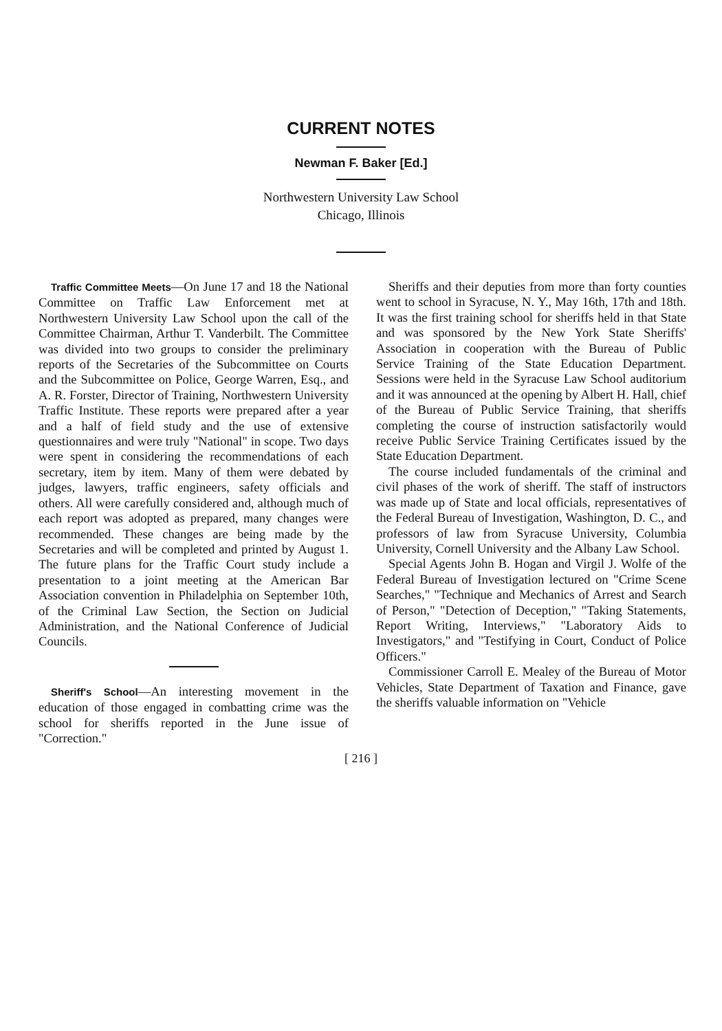CURRENT NOTES
Newman F. Baker [Ed.]
Northwestern University Law School
Chicago, Illinois
Traffic Committee Meets—On June 17 and 18 the National Committee on Traffic Law Enforcement met at Northwestern University Law School upon the call of the Committee Chairman, Arthur T. Vanderbilt. The Committee was divided into two groups to consider the preliminary reports of the Secretaries of the Subcommittee on Courts and the Subcommittee on Police, George Warren, Esq., and A. R. Forster, Director of Training, Northwestern University Traffic Institute. These reports were prepared after a year and a half of field study and the use of extensive questionnaires and were truly "National" in scope. Two days were spent in considering the recommendations of each secretary, item by item. Many of them were debated by judges, lawyers, traffic engineers, safety officials and others. All were carefully considered and, although much of each report was adopted as prepared, many changes were recommended. These changes are being made by the Secretaries and will be completed and printed by August 1. The future plans for the Traffic Court study include a presentation to a joint meeting at the American Bar Association convention in Philadelphia on September 10th, of the Criminal Law Section, the Section on Judicial Administration, and the National Conference of Judicial Councils.
Sheriff's School—An interesting movement in the education of those engaged in combatting crime was the school for sheriffs reported in the June issue of "Correction."
Sheriffs and their deputies from more than forty counties went to school in Syracuse, N. Y., May 16th, 17th and 18th. It was the first training school for sheriffs held in that State and was sponsored by the New York State Sheriffs' Association in cooperation with the Bureau of Public Service Training of the State Education Department. Sessions were held in the Syracuse Law School auditorium and it was announced at the opening by Albert H. Hall, chief of the Bureau of Public Service Training, that sheriffs completing the course of instruction satisfactorily would receive Public Service Training Certificates issued by the State Education Department.
The course included fundamentals of the criminal and civil phases of the work of sheriff. The staff of instructors was made up of State and local officials, representatives of the Federal Bureau of Investigation, Washington, D. C., and professors of law from Syracuse University, Columbia University, Cornell University and the Albany Law School.
Special Agents John B. Hogan and Virgil J. Wolfe of the Federal Bureau of Investigation lectured on "Crime Scene Searches," "Technique and Mechanics of Arrest and Search of Person," "Detection of Deception," "Taking Statements, Report Writing, Interviews," "Laboratory Aids to Investigators," and "Testifying in Court, Conduct of Police Officers."
Commissioner Carroll E. Mealey of the Bureau of Motor Vehicles, State Department of Taxation and Finance, gave the sheriffs valuable information on "Vehicle
[ 216 ]